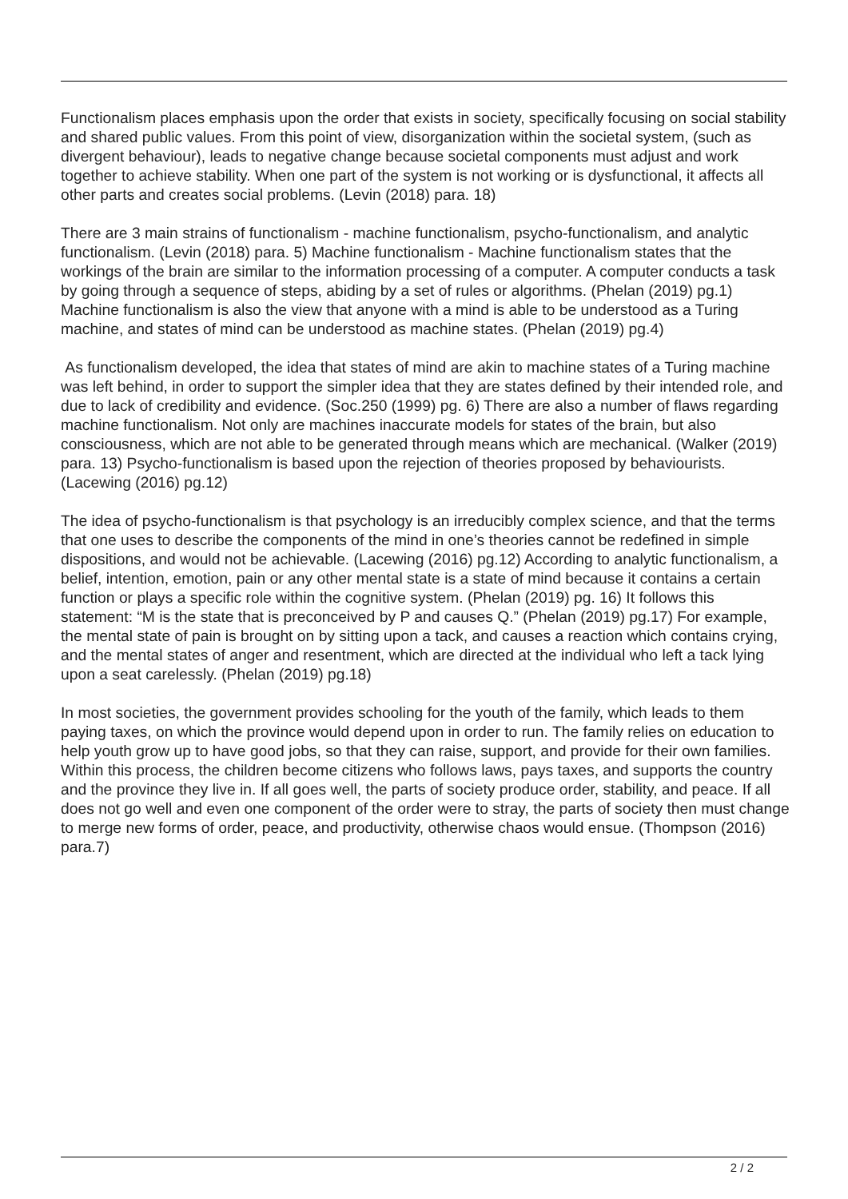Functionalism places emphasis upon the order that exists in society, specifically focusing on social stability and shared public values. From this point of view, disorganization within the societal system, (such as divergent behaviour), leads to negative change because societal components must adjust and work together to achieve stability. When one part of the system is not working or is dysfunctional, it affects all other parts and creates social problems. (Levin (2018) para. 18)
There are 3 main strains of functionalism - machine functionalism, psycho-functionalism, and analytic functionalism. (Levin (2018) para. 5) Machine functionalism - Machine functionalism states that the workings of the brain are similar to the information processing of a computer. A computer conducts a task by going through a sequence of steps, abiding by a set of rules or algorithms. (Phelan (2019) pg.1) Machine functionalism is also the view that anyone with a mind is able to be understood as a Turing machine, and states of mind can be understood as machine states. (Phelan (2019) pg.4)
As functionalism developed, the idea that states of mind are akin to machine states of a Turing machine was left behind, in order to support the simpler idea that they are states defined by their intended role, and due to lack of credibility and evidence. (Soc.250 (1999) pg. 6) There are also a number of flaws regarding machine functionalism. Not only are machines inaccurate models for states of the brain, but also consciousness, which are not able to be generated through means which are mechanical. (Walker (2019) para. 13) Psycho-functionalism is based upon the rejection of theories proposed by behaviourists. (Lacewing (2016) pg.12)
The idea of psycho-functionalism is that psychology is an irreducibly complex science, and that the terms that one uses to describe the components of the mind in one’s theories cannot be redefined in simple dispositions, and would not be achievable. (Lacewing (2016) pg.12) According to analytic functionalism, a belief, intention, emotion, pain or any other mental state is a state of mind because it contains a certain function or plays a specific role within the cognitive system. (Phelan (2019) pg. 16) It follows this statement: “M is the state that is preconceived by P and causes Q.” (Phelan (2019) pg.17) For example, the mental state of pain is brought on by sitting upon a tack, and causes a reaction which contains crying, and the mental states of anger and resentment, which are directed at the individual who left a tack lying upon a seat carelessly. (Phelan (2019) pg.18)
In most societies, the government provides schooling for the youth of the family, which leads to them paying taxes, on which the province would depend upon in order to run. The family relies on education to help youth grow up to have good jobs, so that they can raise, support, and provide for their own families. Within this process, the children become citizens who follows laws, pays taxes, and supports the country and the province they live in. If all goes well, the parts of society produce order, stability, and peace. If all does not go well and even one component of the order were to stray, the parts of society then must change to merge new forms of order, peace, and productivity, otherwise chaos would ensue. (Thompson (2016) para.7)
2 / 2